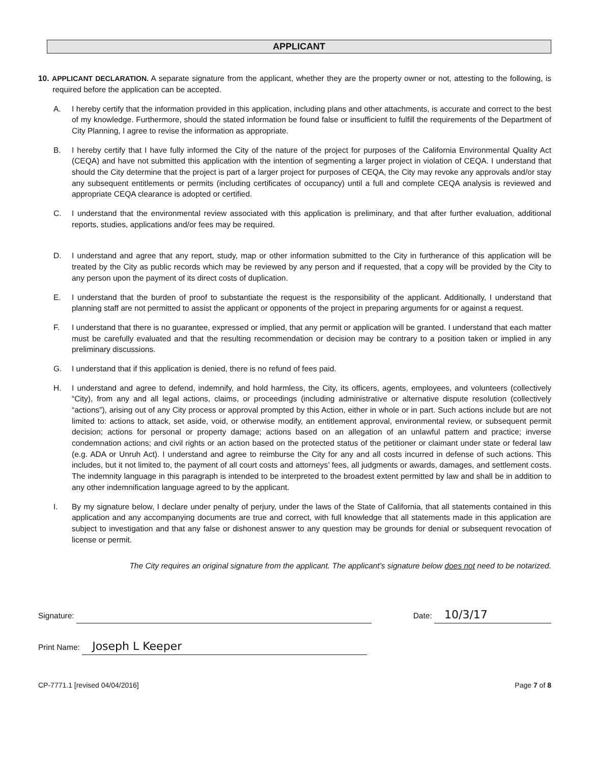APPLICANT
10. APPLICANT DECLARATION. A separate signature from the applicant, whether they are the property owner or not, attesting to the following, is required before the application can be accepted.
A. I hereby certify that the information provided in this application, including plans and other attachments, is accurate and correct to the best of my knowledge. Furthermore, should the stated information be found false or insufficient to fulfill the requirements of the Department of City Planning, I agree to revise the information as appropriate.
B. I hereby certify that I have fully informed the City of the nature of the project for purposes of the California Environmental Quality Act (CEQA) and have not submitted this application with the intention of segmenting a larger project in violation of CEQA. I understand that should the City determine that the project is part of a larger project for purposes of CEQA, the City may revoke any approvals and/or stay any subsequent entitlements or permits (including certificates of occupancy) until a full and complete CEQA analysis is reviewed and appropriate CEQA clearance is adopted or certified.
C. I understand that the environmental review associated with this application is preliminary, and that after further evaluation, additional reports, studies, applications and/or fees may be required.
D. I understand and agree that any report, study, map or other information submitted to the City in furtherance of this application will be treated by the City as public records which may be reviewed by any person and if requested, that a copy will be provided by the City to any person upon the payment of its direct costs of duplication.
E. I understand that the burden of proof to substantiate the request is the responsibility of the applicant. Additionally, I understand that planning staff are not permitted to assist the applicant or opponents of the project in preparing arguments for or against a request.
F. I understand that there is no guarantee, expressed or implied, that any permit or application will be granted. I understand that each matter must be carefully evaluated and that the resulting recommendation or decision may be contrary to a position taken or implied in any preliminary discussions.
G. I understand that if this application is denied, there is no refund of fees paid.
H. I understand and agree to defend, indemnify, and hold harmless, the City, its officers, agents, employees, and volunteers (collectively “City), from any and all legal actions, claims, or proceedings (including administrative or alternative dispute resolution (collectively “actions”), arising out of any City process or approval prompted by this Action, either in whole or in part. Such actions include but are not limited to: actions to attack, set aside, void, or otherwise modify, an entitlement approval, environmental review, or subsequent permit decision; actions for personal or property damage; actions based on an allegation of an unlawful pattern and practice; inverse condemnation actions; and civil rights or an action based on the protected status of the petitioner or claimant under state or federal law (e.g. ADA or Unruh Act). I understand and agree to reimburse the City for any and all costs incurred in defense of such actions. This includes, but it not limited to, the payment of all court costs and attorneys’ fees, all judgments or awards, damages, and settlement costs. The indemnity language in this paragraph is intended to be interpreted to the broadest extent permitted by law and shall be in addition to any other indemnification language agreed to by the applicant.
I. By my signature below, I declare under penalty of perjury, under the laws of the State of California, that all statements contained in this application and any accompanying documents are true and correct, with full knowledge that all statements made in this application are subject to investigation and that any false or dishonest answer to any question may be grounds for denial or subsequent revocation of license or permit.
The City requires an original signature from the applicant. The applicant’s signature below does not need to be notarized.
Signature:
Date: 10/3/17
Print Name: Joseph L Keeper
CP-7771.1 [revised 04/04/2016] Page 7 of 8